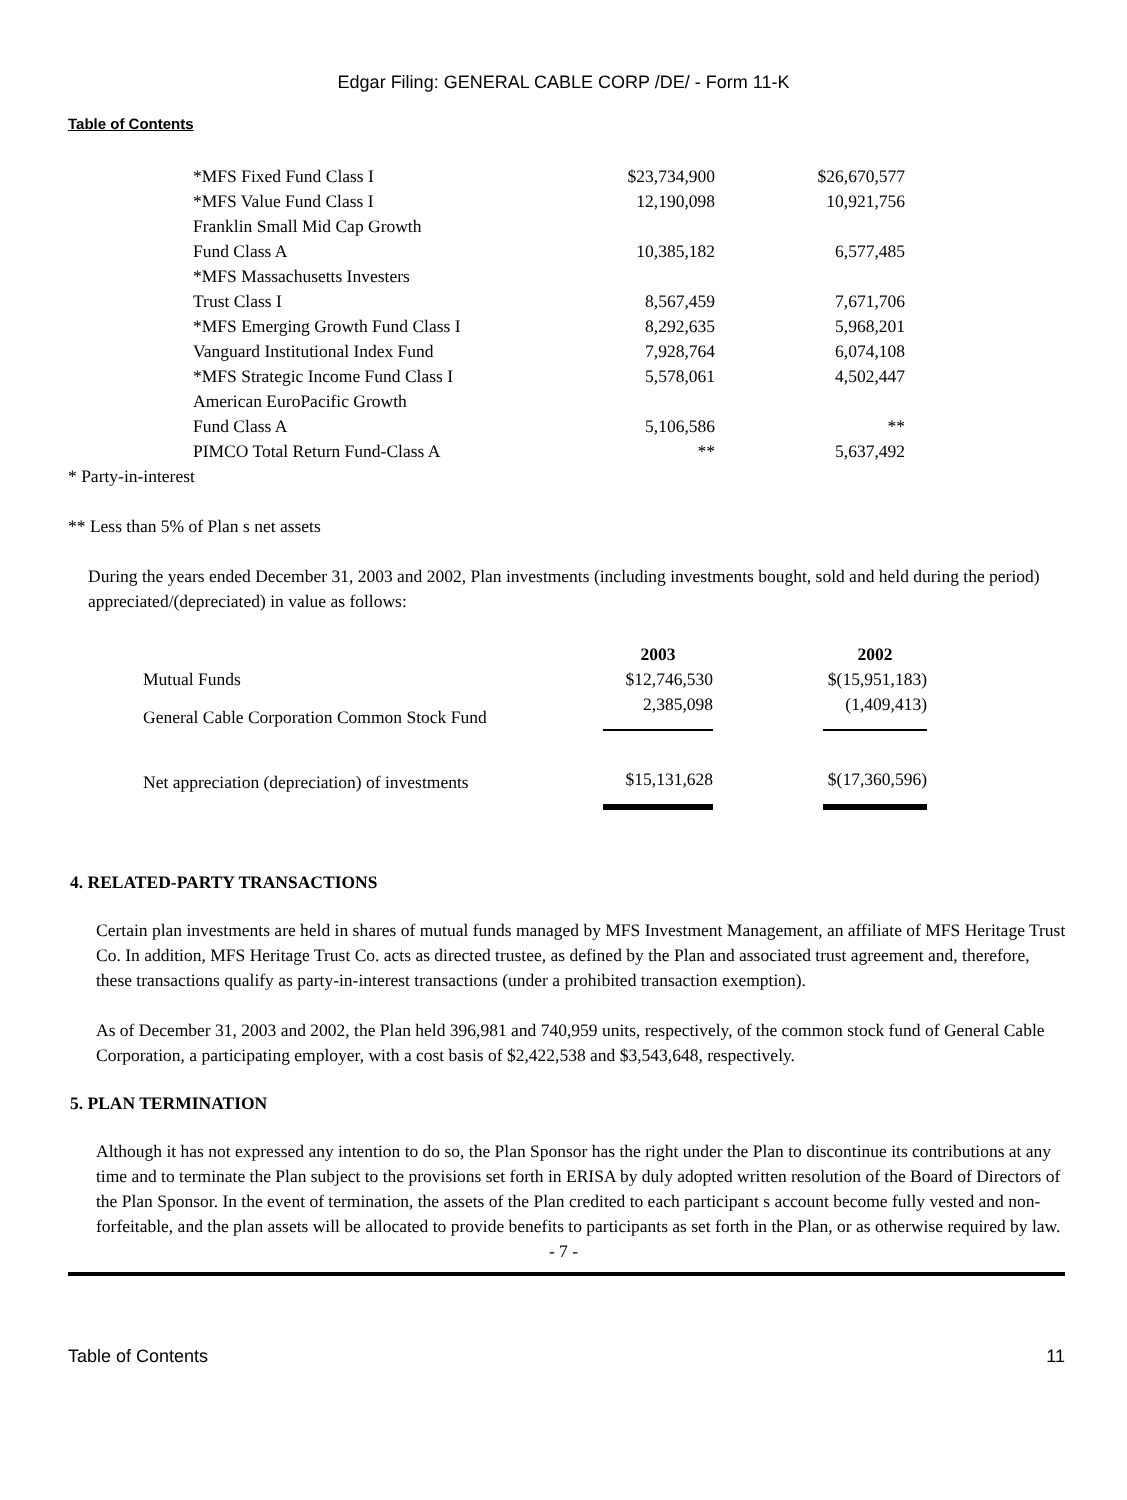Edgar Filing: GENERAL CABLE CORP /DE/ - Form 11-K
Table of Contents
| *MFS Fixed Fund Class I | $23,734,900 | $26,670,577 |
| *MFS Value Fund Class I | 12,190,098 | 10,921,756 |
| Franklin Small Mid Cap Growth Fund Class A | 10,385,182 | 6,577,485 |
| *MFS Massachusetts Investers Trust Class I | 8,567,459 | 7,671,706 |
| *MFS Emerging Growth Fund Class I | 8,292,635 | 5,968,201 |
| Vanguard Institutional Index Fund | 7,928,764 | 6,074,108 |
| *MFS Strategic Income Fund Class I | 5,578,061 | 4,502,447 |
| American EuroPacific Growth Fund Class A | 5,106,586 | ** |
| PIMCO Total Return Fund-Class A | ** | 5,637,492 |
* Party-in-interest
** Less than 5% of Plan s net assets
During the years ended December 31, 2003 and 2002, Plan investments (including investments bought, sold and held during the period) appreciated/(depreciated) in value as follows:
| | 2003 | | 2002 |
| Mutual Funds | $12,746,530 | | $(15,951,183) |
| General Cable Corporation Common Stock Fund | 2,385,098 | | (1,409,413) |
| Net appreciation (depreciation) of investments | $15,131,628 | | $(17,360,596) |
4. RELATED-PARTY TRANSACTIONS
Certain plan investments are held in shares of mutual funds managed by MFS Investment Management, an affiliate of MFS Heritage Trust Co. In addition, MFS Heritage Trust Co. acts as directed trustee, as defined by the Plan and associated trust agreement and, therefore, these transactions qualify as party-in-interest transactions (under a prohibited transaction exemption).
As of December 31, 2003 and 2002, the Plan held 396,981 and 740,959 units, respectively, of the common stock fund of General Cable Corporation, a participating employer, with a cost basis of $2,422,538 and $3,543,648, respectively.
5. PLAN TERMINATION
Although it has not expressed any intention to do so, the Plan Sponsor has the right under the Plan to discontinue its contributions at any time and to terminate the Plan subject to the provisions set forth in ERISA by duly adopted written resolution of the Board of Directors of the Plan Sponsor. In the event of termination, the assets of the Plan credited to each participant s account become fully vested and non-forfeitable, and the plan assets will be allocated to provide benefits to participants as set forth in the Plan, or as otherwise required by law.
- 7 -
Table of Contents 11